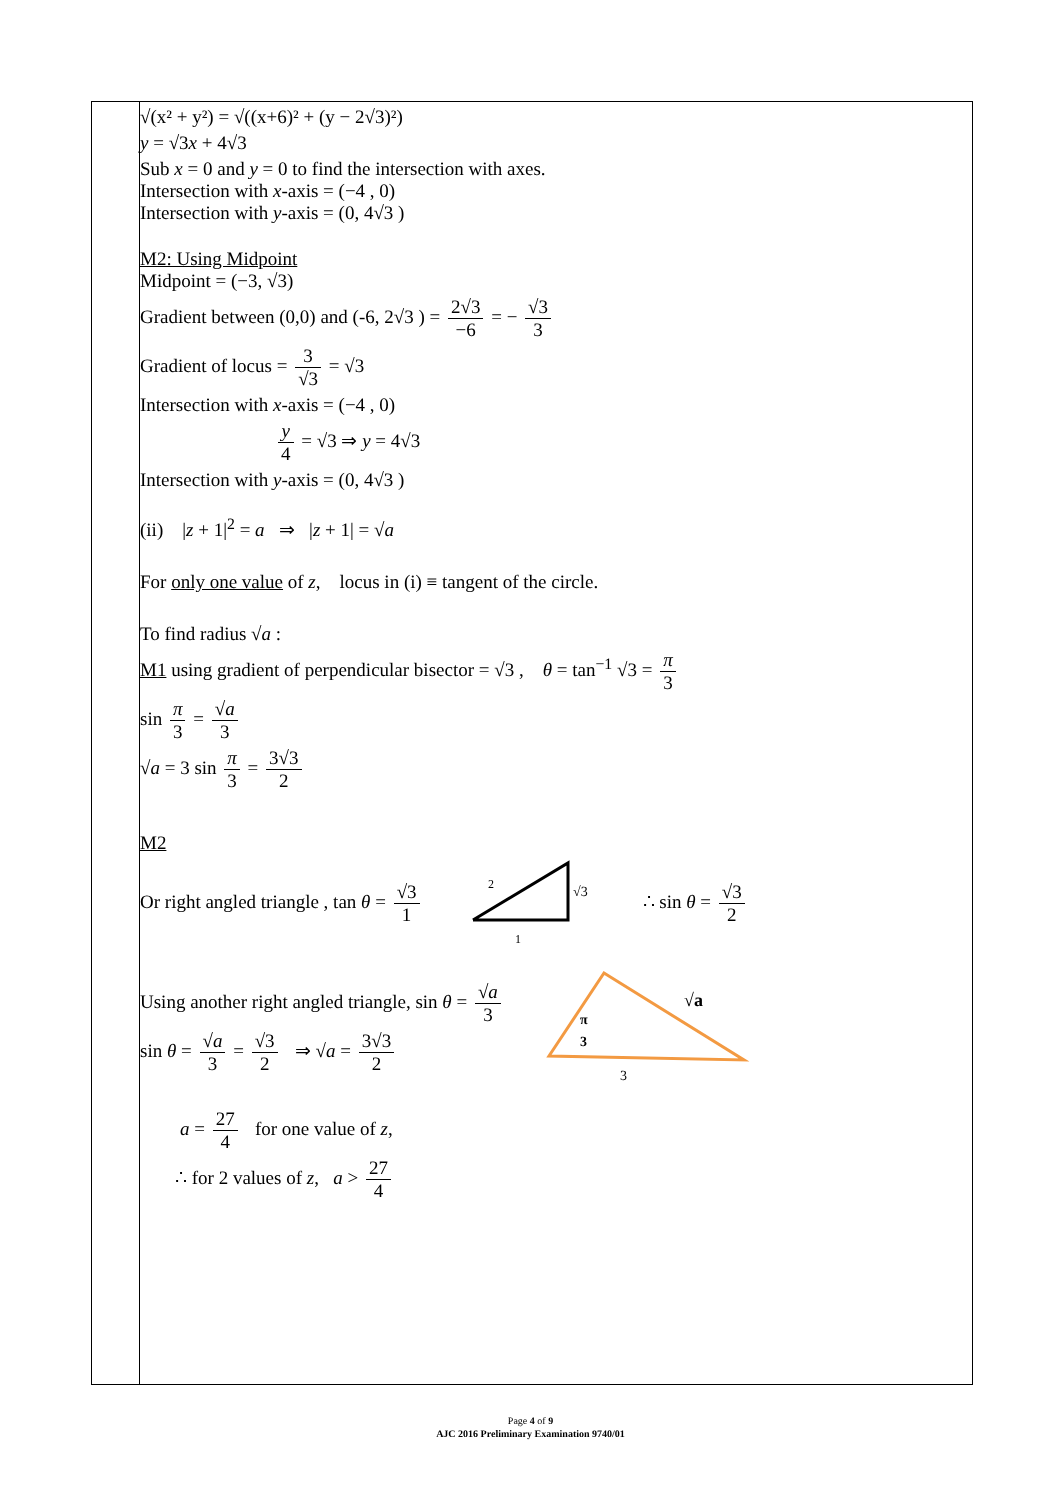| | √(x² + y²) = √((x+6)² + (y − 2√3)²) y = √3 x + 4√3 Sub x = 0 and y = 0 to find the intersection with axes. Intersection with x -axis = (−4 , 0) Intersection with y -axis = (0, 4√3 ) M2: Using Midpoint Midpoint = (−3, √3) Gradient between (0,0) and (-6, 2√3 ) = 2√3 −6 = − √3 3 Gradient of locus = 3 √3 = √3 Intersection with x -axis = (−4 , 0) y 4 = √3 ⇒ y = 4√3 Intersection with y -axis = (0, 4√3 ) (ii) / z + 1/<sup>2</sup> = a ⇒ / z + 1/ = √ a For only one value of z , locus in (i) ≡ tangent of the circle. To find radius √ a : M1 using gradient of perpendicular bisector = √3 , θ = tan<sup>−1</sup> √3 = π 3 sin π 3 = √ a 3 √ a = 3 sin π 3 = 3√3 2 M2 Or right angled triangle , tan θ = √3 1 2 √3 1 ∴ sin θ = √3 2 Using another right angled triangle, sin θ = √ a 3 sin θ = √ a 3 = √3 2 ⇒ √ a = 3√3 2 √a π 3 3 a = 27 4 for one value of z , ∴ for 2 values of z , a > 27 4 |
Page 4 of 9
AJC 2016 Preliminary Examination 9740/01